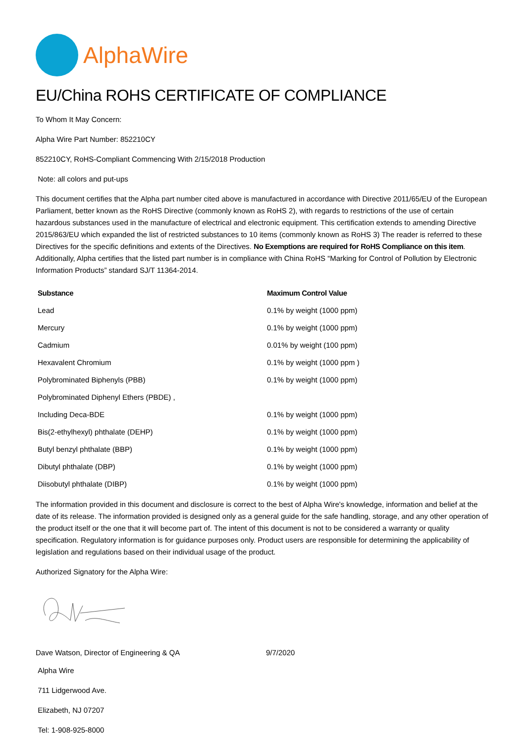AlphaWire
EU/China ROHS CERTIFICATE OF COMPLIANCE
To Whom It May Concern:
Alpha Wire Part Number: 852210CY
852210CY, RoHS-Compliant Commencing With 2/15/2018 Production
Note: all colors and put-ups
This document certifies that the Alpha part number cited above is manufactured in accordance with Directive 2011/65/EU of the European Parliament, better known as the RoHS Directive (commonly known as RoHS 2), with regards to restrictions of the use of certain hazardous substances used in the manufacture of electrical and electronic equipment. This certification extends to amending Directive 2015/863/EU which expanded the list of restricted substances to 10 items (commonly known as RoHS 3) The reader is referred to these Directives for the specific definitions and extents of the Directives. No Exemptions are required for RoHS Compliance on this item. Additionally, Alpha certifies that the listed part number is in compliance with China RoHS “Marking for Control of Pollution by Electronic Information Products” standard SJ/T 11364-2014.
| Substance | Maximum Control Value |
| --- | --- |
| Lead | 0.1% by weight (1000 ppm) |
| Mercury | 0.1% by weight (1000 ppm) |
| Cadmium | 0.01% by weight (100 ppm) |
| Hexavalent Chromium | 0.1% by weight (1000 ppm ) |
| Polybrominated Biphenyls (PBB) | 0.1% by weight (1000 ppm) |
| Polybrominated Diphenyl Ethers (PBDE) , | |
| Including Deca-BDE | 0.1% by weight (1000 ppm) |
| Bis(2-ethylhexyl) phthalate (DEHP) | 0.1% by weight (1000 ppm) |
| Butyl benzyl phthalate (BBP) | 0.1% by weight (1000 ppm) |
| Dibutyl phthalate (DBP) | 0.1% by weight (1000 ppm) |
| Diisobutyl phthalate (DIBP) | 0.1% by weight (1000 ppm) |
The information provided in this document and disclosure is correct to the best of Alpha Wire's knowledge, information and belief at the date of its release. The information provided is designed only as a general guide for the safe handling, storage, and any other operation of the product itself or the one that it will become part of. The intent of this document is not to be considered a warranty or quality specification. Regulatory information is for guidance purposes only. Product users are responsible for determining the applicability of legislation and regulations based on their individual usage of the product.
Authorized Signatory for the Alpha Wire:
Dave Watson, Director of Engineering & QA 9/7/2020
Alpha Wire
711 Lidgerwood Ave.
Elizabeth, NJ 07207
Tel: 1-908-925-8000